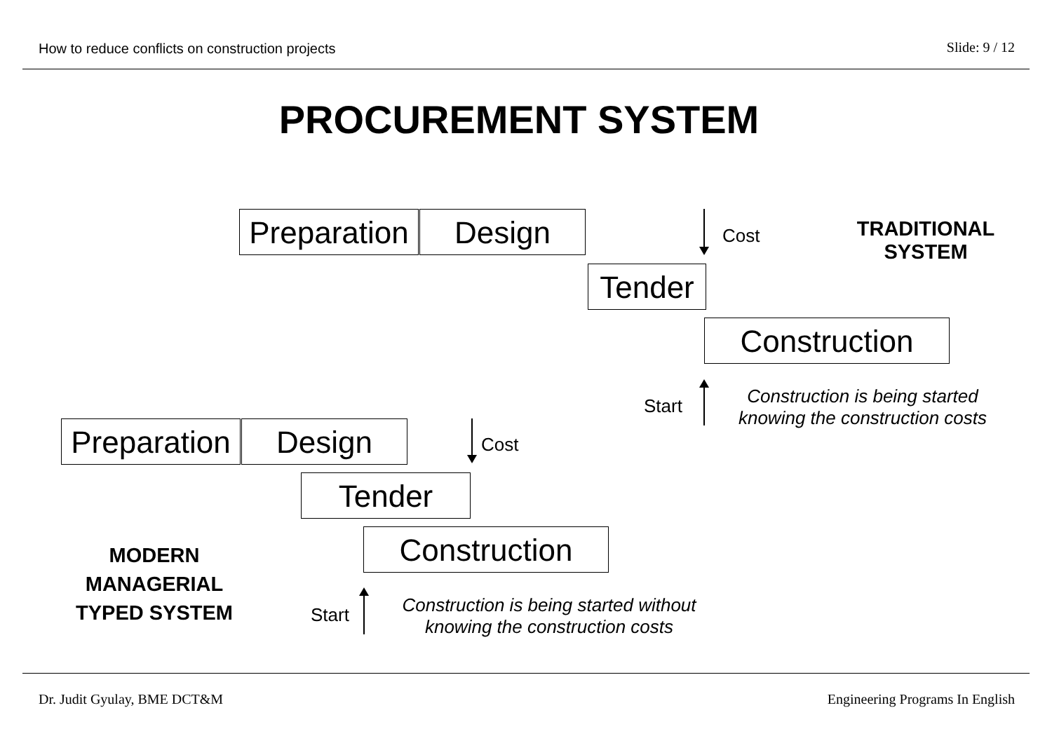How to reduce conflicts on construction projects
Slide: 9 / 12
PROCUREMENT SYSTEM
Preparation
Design Cost
TRADITIONAL
SYSTEM
Tender
Construction
Start
Construction is being started
knowing the construction costs
Preparation
Design Cost
Tender
Construction
MODERN
MANAGERIAL
TYPED SYSTEM
Start
Construction is being started without
knowing the construction costs
Dr. Judit Gyulay, BME DCT&M
Engineering Programs In English